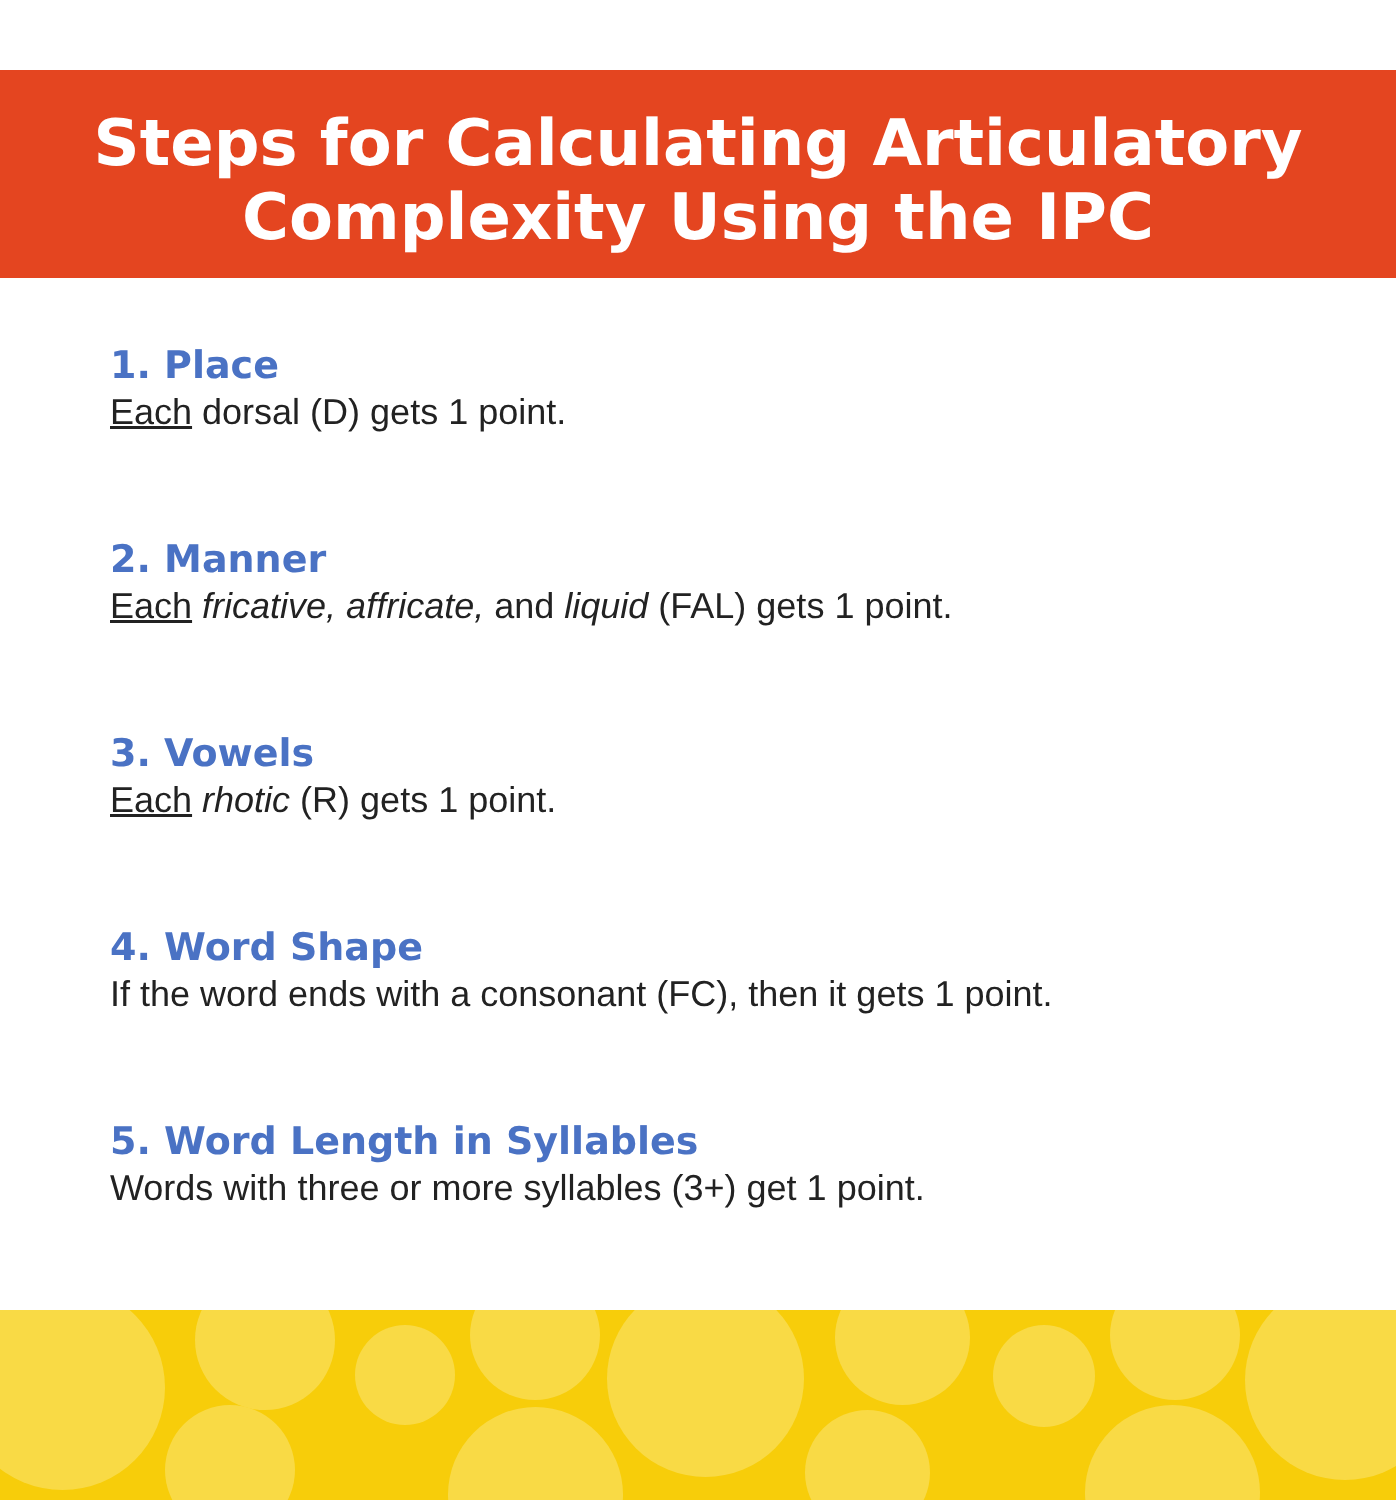Steps for Calculating Articulatory
Complexity Using the IPC
1. Place
Each dorsal (D) gets 1 point.
2. Manner
Each fricative, affricate, and liquid (FAL) gets 1 point.
3. Vowels
Each rhotic (R) gets 1 point.
4. Word Shape
If the word ends with a consonant (FC), then it gets 1 point.
5. Word Length in Syllables
Words with three or more syllables (3+) get 1 point.